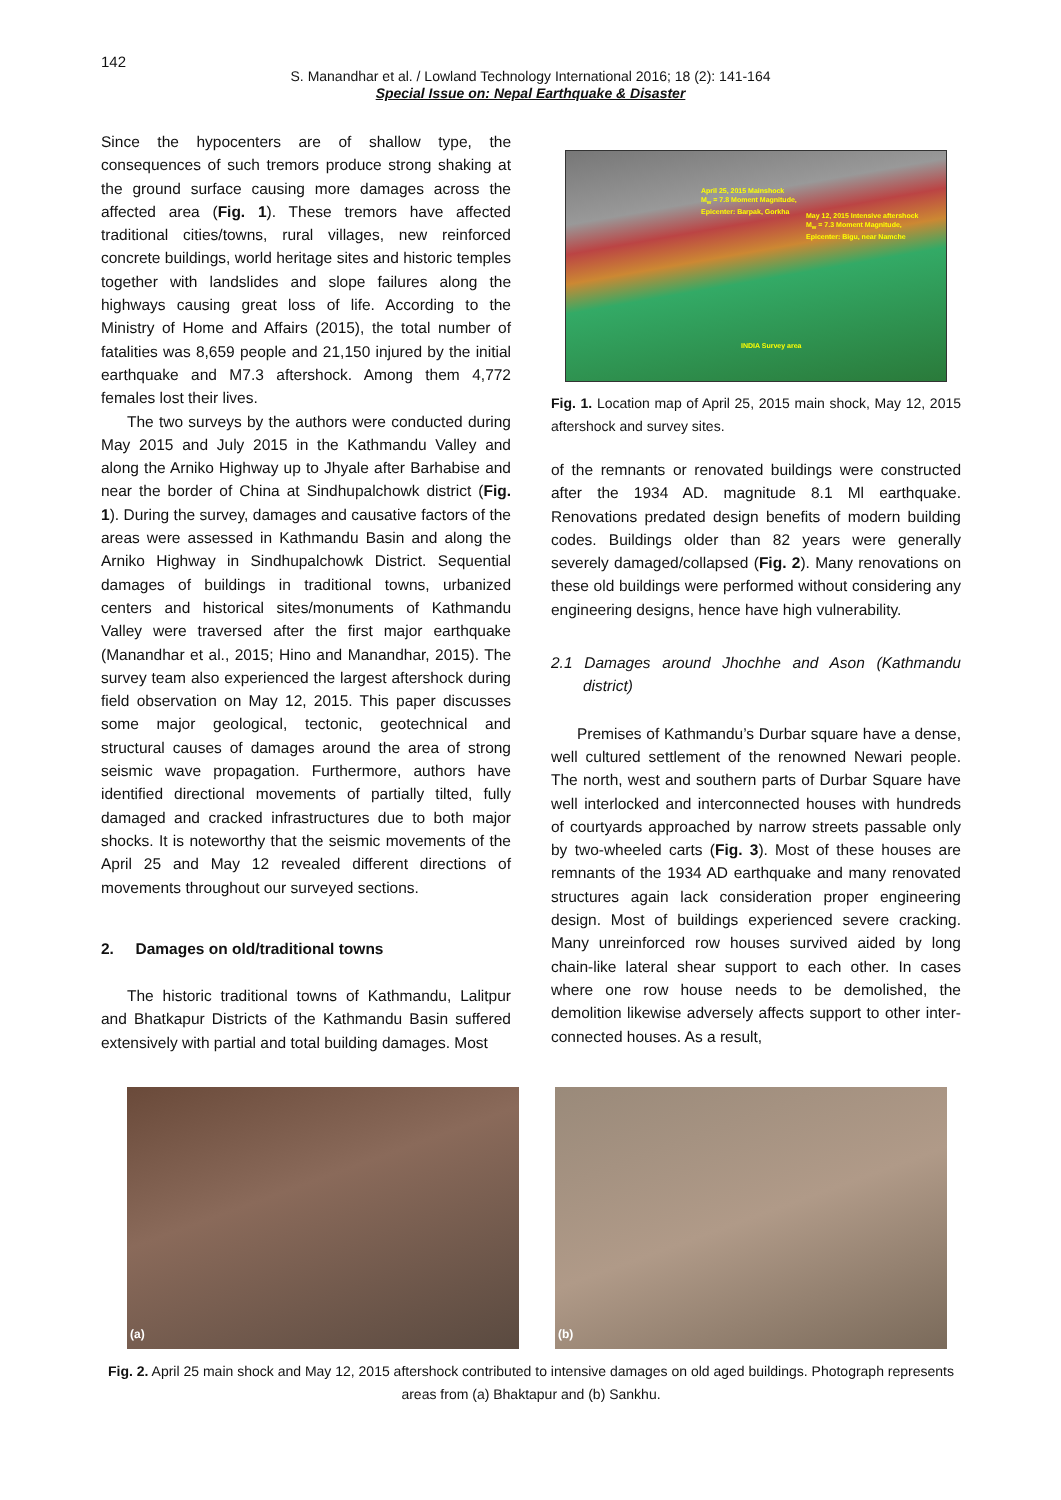142
S. Manandhar et al. / Lowland Technology International 2016; 18 (2): 141-164
Special Issue on: Nepal Earthquake & Disaster
Since the hypocenters are of shallow type, the consequences of such tremors produce strong shaking at the ground surface causing more damages across the affected area (Fig. 1). These tremors have affected traditional cities/towns, rural villages, new reinforced concrete buildings, world heritage sites and historic temples together with landslides and slope failures along the highways causing great loss of life. According to the Ministry of Home and Affairs (2015), the total number of fatalities was 8,659 people and 21,150 injured by the initial earthquake and M7.3 aftershock. Among them 4,772 females lost their lives.
The two surveys by the authors were conducted during May 2015 and July 2015 in the Kathmandu Valley and along the Arniko Highway up to Jhyale after Barhabise and near the border of China at Sindhupalchowk district (Fig. 1). During the survey, damages and causative factors of the areas were assessed in Kathmandu Basin and along the Arniko Highway in Sindhupalchowk District. Sequential damages of buildings in traditional towns, urbanized centers and historical sites/monuments of Kathmandu Valley were traversed after the first major earthquake (Manandhar et al., 2015; Hino and Manandhar, 2015). The survey team also experienced the largest aftershock during field observation on May 12, 2015. This paper discusses some major geological, tectonic, geotechnical and structural causes of damages around the area of strong seismic wave propagation. Furthermore, authors have identified directional movements of partially tilted, fully damaged and cracked infrastructures due to both major shocks. It is noteworthy that the seismic movements of the April 25 and May 12 revealed different directions of movements throughout our surveyed sections.
2. Damages on old/traditional towns
The historic traditional towns of Kathmandu, Lalitpur and Bhatkapur Districts of the Kathmandu Basin suffered extensively with partial and total building damages. Most
April 25, 2015 Mainshock
M<sub>w</sub> = 7.8 Moment Magnitude,
Epicenter: Barpak, Gorkha
May 12, 2015 Intensive aftershock
M<sub>w</sub> = 7.3 Moment Magnitude,
Epicenter: Bigu, near Namche
INDIA Survey area
Fig. 1. Location map of April 25, 2015 main shock, May 12, 2015 aftershock and survey sites.
of the remnants or renovated buildings were constructed after the 1934 AD. magnitude 8.1 Ml earthquake. Renovations predated design benefits of modern building codes. Buildings older than 82 years were generally severely damaged/collapsed (Fig. 2). Many renovations on these old buildings were performed without considering any engineering designs, hence have high vulnerability.
2.1 Damages around Jhochhe and Ason (Kathmandu district)
Premises of Kathmandu’s Durbar square have a dense, well cultured settlement of the renowned Newari people. The north, west and southern parts of Durbar Square have well interlocked and interconnected houses with hundreds of courtyards approached by narrow streets passable only by two-wheeled carts (Fig. 3). Most of these houses are remnants of the 1934 AD earthquake and many renovated structures again lack consideration proper engineering design. Most of buildings experienced severe cracking. Many unreinforced row houses survived aided by long chain-like lateral shear support to each other. In cases where one row house needs to be demolished, the demolition likewise adversely affects support to other inter-connected houses. As a result,
(a) (b)
Fig. 2. April 25 main shock and May 12, 2015 aftershock contributed to intensive damages on old aged buildings. Photograph represents areas from (a) Bhaktapur and (b) Sankhu.